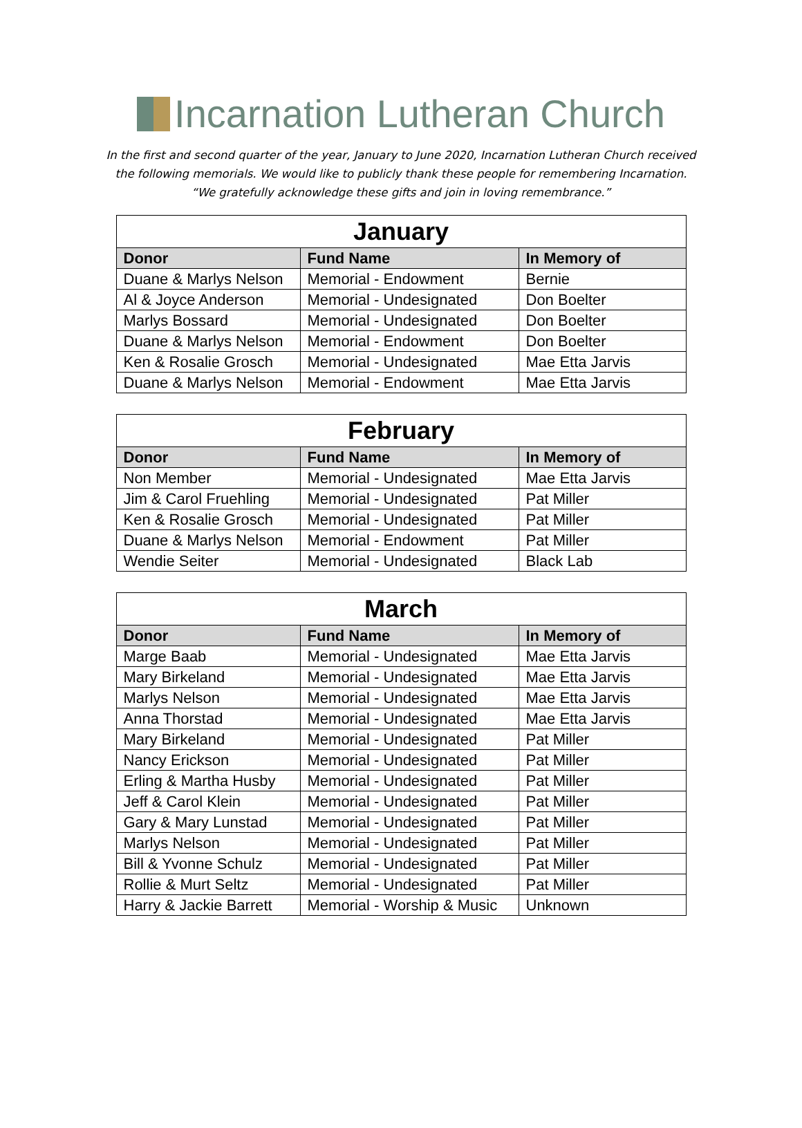Incarnation Lutheran Church
In the first and second quarter of the year, January to June 2020, Incarnation Lutheran Church received
the following memorials. We would like to publicly thank these people for remembering Incarnation.
“We gratefully acknowledge these gifts and join in loving remembrance.”
| January | | |
| --- | --- | --- |
| Donor | Fund Name | In Memory of |
| Duane & Marlys Nelson | Memorial - Endowment | Bernie |
| Al & Joyce Anderson | Memorial - Undesignated | Don Boelter |
| Marlys Bossard | Memorial - Undesignated | Don Boelter |
| Duane & Marlys Nelson | Memorial - Endowment | Don Boelter |
| Ken & Rosalie Grosch | Memorial - Undesignated | Mae Etta Jarvis |
| Duane & Marlys Nelson | Memorial - Endowment | Mae Etta Jarvis |
| February | | |
| --- | --- | --- |
| Donor | Fund Name | In Memory of |
| Non Member | Memorial - Undesignated | Mae Etta Jarvis |
| Jim & Carol Fruehling | Memorial - Undesignated | Pat Miller |
| Ken & Rosalie Grosch | Memorial - Undesignated | Pat Miller |
| Duane & Marlys Nelson | Memorial - Endowment | Pat Miller |
| Wendie Seiter | Memorial - Undesignated | Black Lab |
| March | | |
| --- | --- | --- |
| Donor | Fund Name | In Memory of |
| Marge Baab | Memorial - Undesignated | Mae Etta Jarvis |
| Mary Birkeland | Memorial - Undesignated | Mae Etta Jarvis |
| Marlys Nelson | Memorial - Undesignated | Mae Etta Jarvis |
| Anna Thorstad | Memorial - Undesignated | Mae Etta Jarvis |
| Mary Birkeland | Memorial - Undesignated | Pat Miller |
| Nancy Erickson | Memorial - Undesignated | Pat Miller |
| Erling & Martha Husby | Memorial - Undesignated | Pat Miller |
| Jeff & Carol Klein | Memorial - Undesignated | Pat Miller |
| Gary & Mary Lunstad | Memorial - Undesignated | Pat Miller |
| Marlys Nelson | Memorial - Undesignated | Pat Miller |
| Bill & Yvonne Schulz | Memorial - Undesignated | Pat Miller |
| Rollie & Murt Seltz | Memorial - Undesignated | Pat Miller |
| Harry & Jackie Barrett | Memorial - Worship & Music | Unknown |